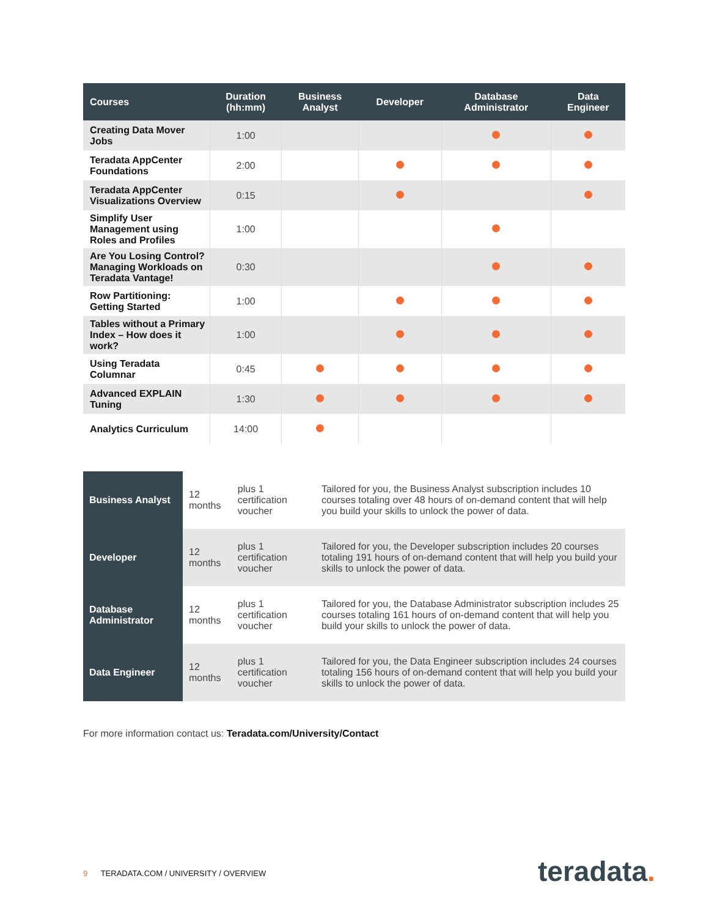| Courses | Duration (hh:mm) | Business Analyst | Developer | Database Administrator | Data Engineer |
| --- | --- | --- | --- | --- | --- |
| Creating Data Mover Jobs | 1:00 | | | | |
| Teradata AppCenter Foundations | 2:00 | | | | |
| Teradata AppCenter Visualizations Overview | 0:15 | | | | |
| Simplify User Management using Roles and Profiles | 1:00 | | | | |
| Are You Losing Control? Managing Workloads on Teradata Vantage! | 0:30 | | | | |
| Row Partitioning: Getting Started | 1:00 | | | | |
| Tables without a Primary Index – How does it work? | 1:00 | | | | |
| Using Teradata Columnar | 0:45 | | | | |
| Advanced EXPLAIN Tuning | 1:30 | | | | |
| Analytics Curriculum | 14:00 | | | | |
| Business Analyst | 12 months | plus 1 certification voucher | Tailored for you, the Business Analyst subscription includes 10 courses totaling over 48 hours of on-demand content that will help you build your skills to unlock the power of data. |
| Developer | 12 months | plus 1 certification voucher | Tailored for you, the Developer subscription includes 20 courses totaling 191 hours of on-demand content that will help you build your skills to unlock the power of data. |
| Database Administrator | 12 months | plus 1 certification voucher | Tailored for you, the Database Administrator subscription includes 25 courses totaling 161 hours of on-demand content that will help you build your skills to unlock the power of data. |
| Data Engineer | 12 months | plus 1 certification voucher | Tailored for you, the Data Engineer subscription includes 24 courses totaling 156 hours of on-demand content that will help you build your skills to unlock the power of data. |
For more information contact us: Teradata.com/University/Contact
9 TERADATA.COM / UNIVERSITY / OVERVIEW
teradata.